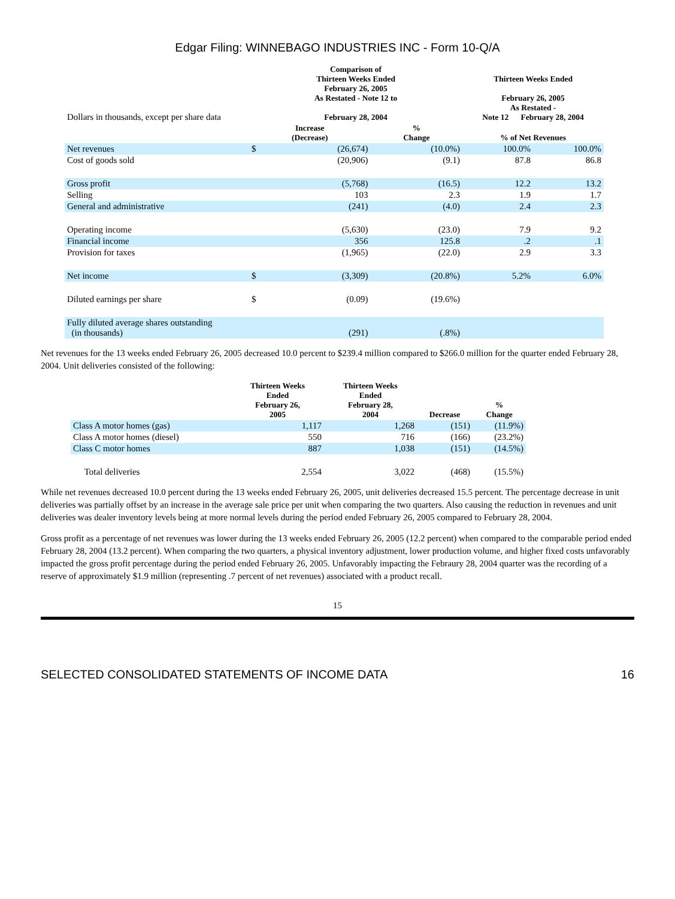Edgar Filing: WINNEBAGO INDUSTRIES INC - Form 10-Q/A
| Dollars in thousands, except per share data | Comparison of Thirteen Weeks Ended February 26, 2005 As Restated - Note 12 to February 28, 2004 | | | Thirteen Weeks Ended February 26, 2005 As Restated - Note 12 February 28, 2004 | |
| | Increase (Decrease) | | % Change | % of Net Revenues | |
| Net revenues | $ | (26,674) | (10.0%) | 100.0% | 100.0% |
| Cost of goods sold | | (20,906) | (9.1) | 87.8 | 86.8 |
| Gross profit | | (5,768) | (16.5) | 12.2 | 13.2 |
| Selling | | 103 | 2.3 | 1.9 | 1.7 |
| General and administrative | | (241) | (4.0) | 2.4 | 2.3 |
| Operating income | | (5,630) | (23.0) | 7.9 | 9.2 |
| Financial income | | 356 | 125.8 | .2 | .1 |
| Provision for taxes | | (1,965) | (22.0) | 2.9 | 3.3 |
| Net income | $ | (3,309) | (20.8%) | 5.2% | 6.0% |
| Diluted earnings per share | $ | (0.09) | (19.6%) | | |
| Fully diluted average shares outstanding (in thousands) | | (291) | (.8%) | | |
Net revenues for the 13 weeks ended February 26, 2005 decreased 10.0 percent to $239.4 million compared to $266.0 million for the quarter ended February 28, 2004. Unit deliveries consisted of the following:
| | Thirteen Weeks Ended February 26, 2005 | Thirteen Weeks Ended February 28, 2004 | Decrease | % Change |
| Class A motor homes (gas) | 1,117 | 1,268 | (151) | (11.9%) |
| Class A motor homes (diesel) | 550 | 716 | (166) | (23.2%) |
| Class C motor homes | 887 | 1,038 | (151) | (14.5%) |
| Total deliveries | 2,554 | 3,022 | (468) | (15.5%) |
While net revenues decreased 10.0 percent during the 13 weeks ended February 26, 2005, unit deliveries decreased 15.5 percent. The percentage decrease in unit deliveries was partially offset by an increase in the average sale price per unit when comparing the two quarters. Also causing the reduction in revenues and unit deliveries was dealer inventory levels being at more normal levels during the period ended February 26, 2005 compared to February 28, 2004.
Gross profit as a percentage of net revenues was lower during the 13 weeks ended February 26, 2005 (12.2 percent) when compared to the comparable period ended February 28, 2004 (13.2 percent). When comparing the two quarters, a physical inventory adjustment, lower production volume, and higher fixed costs unfavorably impacted the gross profit percentage during the period ended February 26, 2005. Unfavorably impacting the Febraury 28, 2004 quarter was the recording of a reserve of approximately $1.9 million (representing .7 percent of net revenues) associated with a product recall.
15
SELECTED CONSOLIDATED STATEMENTS OF INCOME DATA 16